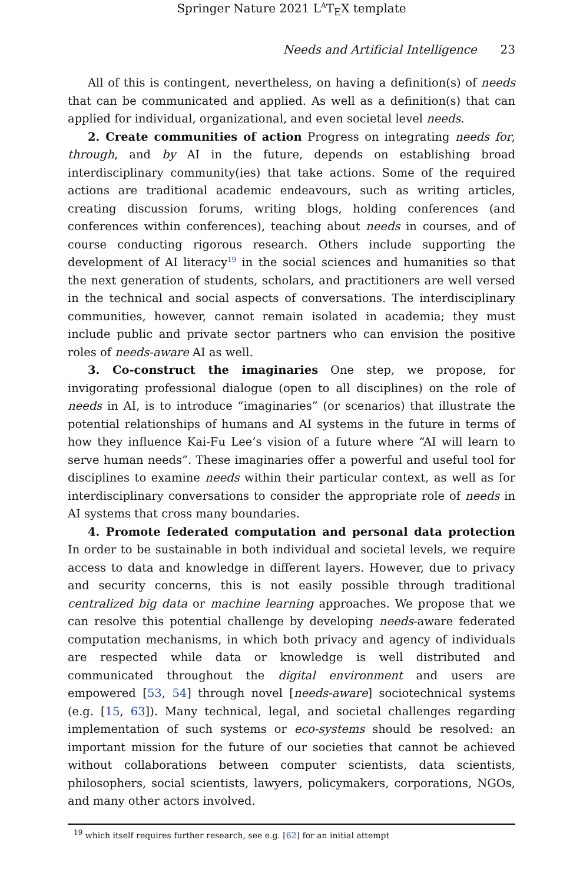Springer Nature 2021 L<sup>A</sup>T<sub>E</sub>X template
Needs and Artificial Intelligence 23
All of this is contingent, nevertheless, on having a definition(s) of needs that can be communicated and applied. As well as a definition(s) that can applied for individual, organizational, and even societal level needs.
2. Create communities of action Progress on integrating needs for, through, and by AI in the future, depends on establishing broad interdisciplinary community(ies) that take actions. Some of the required actions are traditional academic endeavours, such as writing articles, creating discussion forums, writing blogs, holding conferences (and conferences within conferences), teaching about needs in courses, and of course conducting rigorous research. Others include supporting the development of AI literacy<sup>19</sup> in the social sciences and humanities so that the next generation of students, scholars, and practitioners are well versed in the technical and social aspects of conversations. The interdisciplinary communities, however, cannot remain isolated in academia; they must include public and private sector partners who can envision the positive roles of needs-aware AI as well.
3. Co-construct the imaginaries One step, we propose, for invigorating professional dialogue (open to all disciplines) on the role of needs in AI, is to introduce “imaginaries” (or scenarios) that illustrate the potential relationships of humans and AI systems in the future in terms of how they influence Kai-Fu Lee’s vision of a future where “AI will learn to serve human needs”. These imaginaries offer a powerful and useful tool for disciplines to examine needs within their particular context, as well as for interdisciplinary conversations to consider the appropriate role of needs in AI systems that cross many boundaries.
4. Promote federated computation and personal data protection In order to be sustainable in both individual and societal levels, we require access to data and knowledge in different layers. However, due to privacy and security concerns, this is not easily possible through traditional centralized big data or machine learning approaches. We propose that we can resolve this potential challenge by developing needs-aware federated computation mechanisms, in which both privacy and agency of individuals are respected while data or knowledge is well distributed and communicated throughout the digital environment and users are empowered [53, 54] through novel [needs-aware] sociotechnical systems (e.g. [15, 63]). Many technical, legal, and societal challenges regarding implementation of such systems or eco-systems should be resolved: an important mission for the future of our societies that cannot be achieved without collaborations between computer scientists, data scientists, philosophers, social scientists, lawyers, policymakers, corporations, NGOs, and many other actors involved.
<sup>19</sup> which itself requires further research, see e.g. [62] for an initial attempt